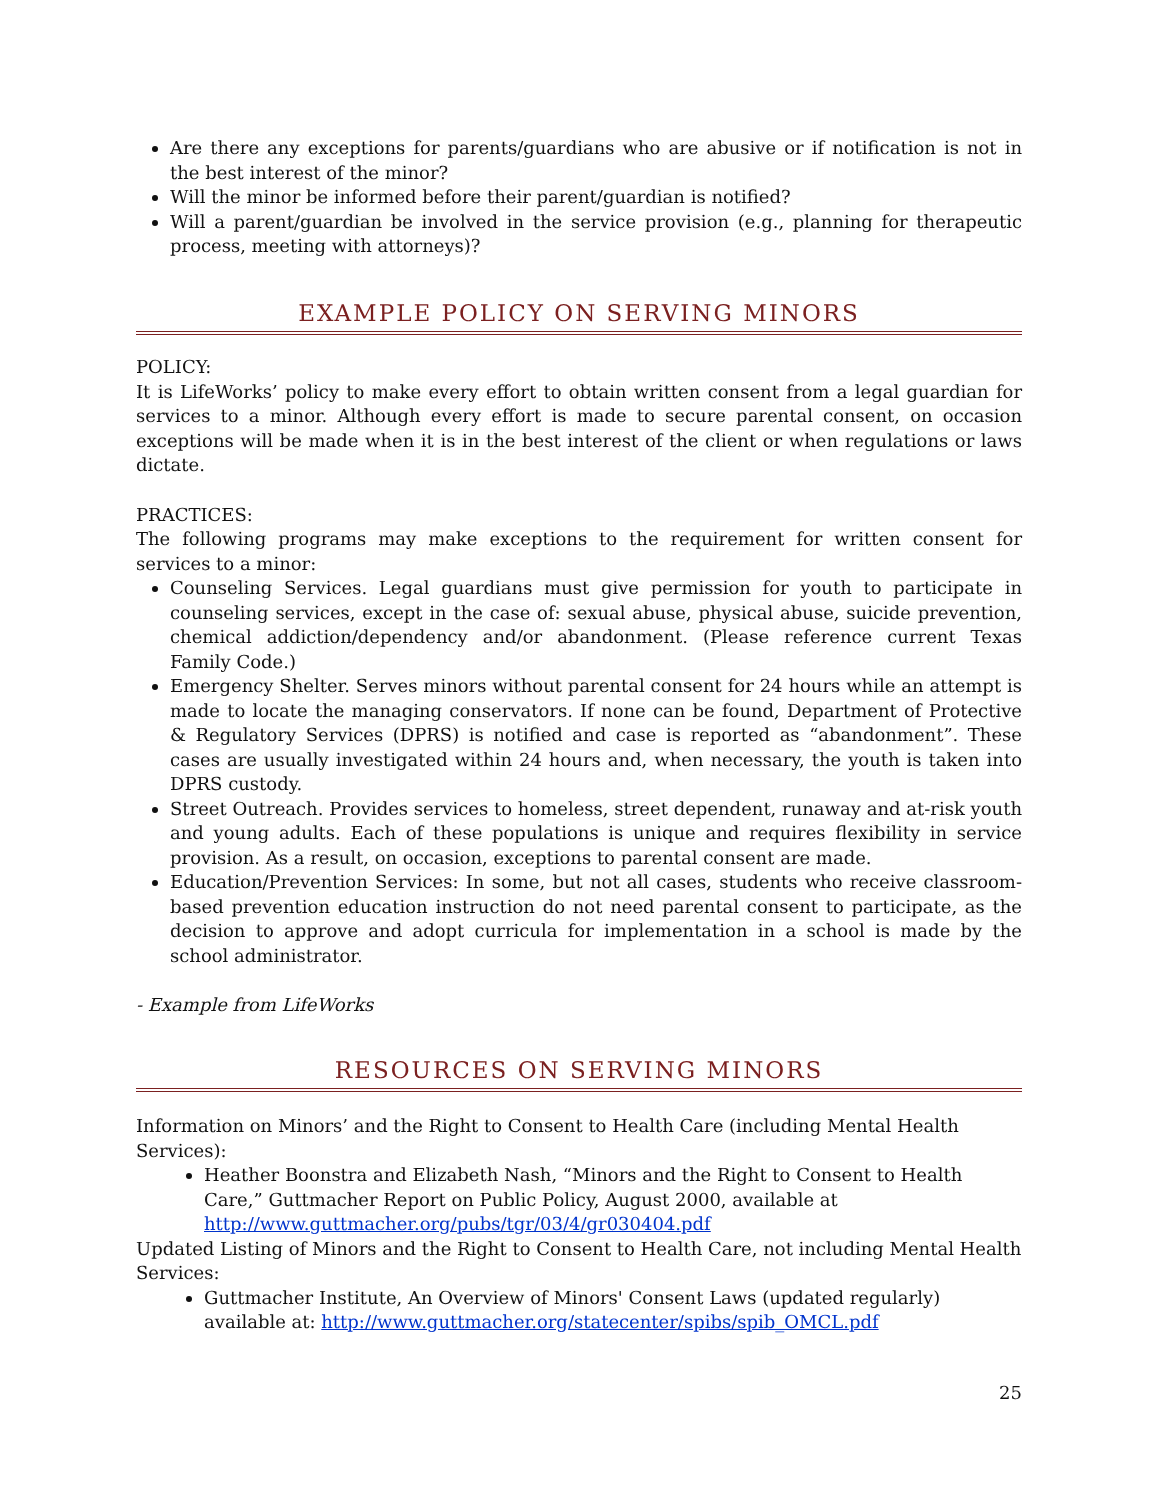Are there any exceptions for parents/guardians who are abusive or if notification is not in the best interest of the minor?
Will the minor be informed before their parent/guardian is notified?
Will a parent/guardian be involved in the service provision (e.g., planning for therapeutic process, meeting with attorneys)?
EXAMPLE POLICY ON SERVING MINORS
POLICY:
It is LifeWorks’ policy to make every effort to obtain written consent from a legal guardian for services to a minor. Although every effort is made to secure parental consent, on occasion exceptions will be made when it is in the best interest of the client or when regulations or laws dictate.
PRACTICES:
The following programs may make exceptions to the requirement for written consent for services to a minor:
Counseling Services. Legal guardians must give permission for youth to participate in counseling services, except in the case of: sexual abuse, physical abuse, suicide prevention, chemical addiction/dependency and/or abandonment. (Please reference current Texas Family Code.)
Emergency Shelter. Serves minors without parental consent for 24 hours while an attempt is made to locate the managing conservators. If none can be found, Department of Protective & Regulatory Services (DPRS) is notified and case is reported as “abandonment”. These cases are usually investigated within 24 hours and, when necessary, the youth is taken into DPRS custody.
Street Outreach. Provides services to homeless, street dependent, runaway and at-risk youth and young adults. Each of these populations is unique and requires flexibility in service provision. As a result, on occasion, exceptions to parental consent are made.
Education/Prevention Services: In some, but not all cases, students who receive classroom-based prevention education instruction do not need parental consent to participate, as the decision to approve and adopt curricula for implementation in a school is made by the school administrator.
- Example from LifeWorks
RESOURCES ON SERVING MINORS
Information on Minors’ and the Right to Consent to Health Care (including Mental Health Services):
Heather Boonstra and Elizabeth Nash, “Minors and the Right to Consent to Health Care,” Guttmacher Report on Public Policy, August 2000, available at http://www.guttmacher.org/pubs/tgr/03/4/gr030404.pdf
Updated Listing of Minors and the Right to Consent to Health Care, not including Mental Health Services:
Guttmacher Institute, An Overview of Minors' Consent Laws (updated regularly) available at: http://www.guttmacher.org/statecenter/spibs/spib_OMCL.pdf
25